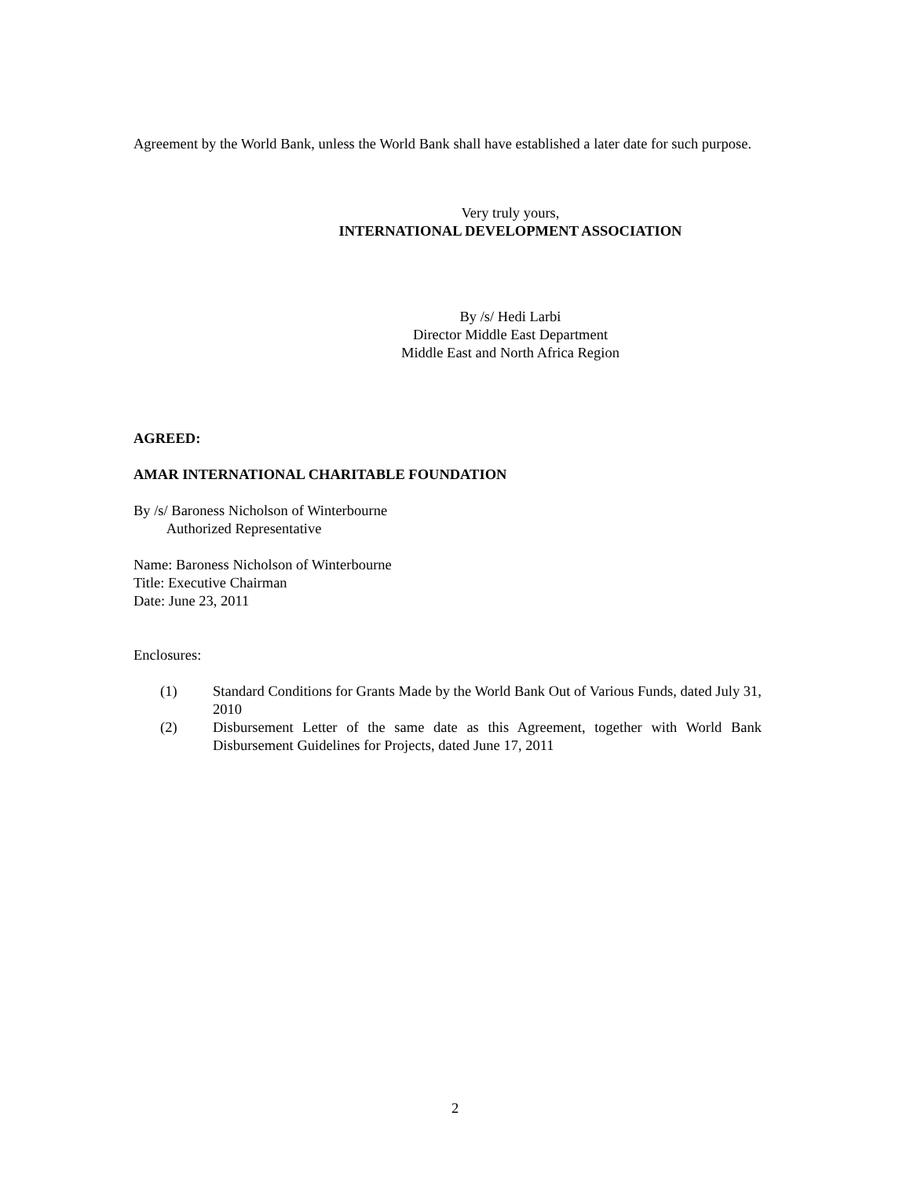Agreement by the World Bank, unless the World Bank shall have established a later date for such purpose.
Very truly yours,
INTERNATIONAL DEVELOPMENT ASSOCIATION
By /s/ Hedi Larbi
Director Middle East Department
Middle East and North Africa Region
AGREED:
AMAR INTERNATIONAL CHARITABLE FOUNDATION
By /s/ Baroness Nicholson of Winterbourne
Authorized Representative
Name: Baroness Nicholson of Winterbourne
Title: Executive Chairman
Date: June 23, 2011
Enclosures:
(1) Standard Conditions for Grants Made by the World Bank Out of Various Funds, dated July 31, 2010
(2) Disbursement Letter of the same date as this Agreement, together with World Bank Disbursement Guidelines for Projects, dated June 17, 2011
2